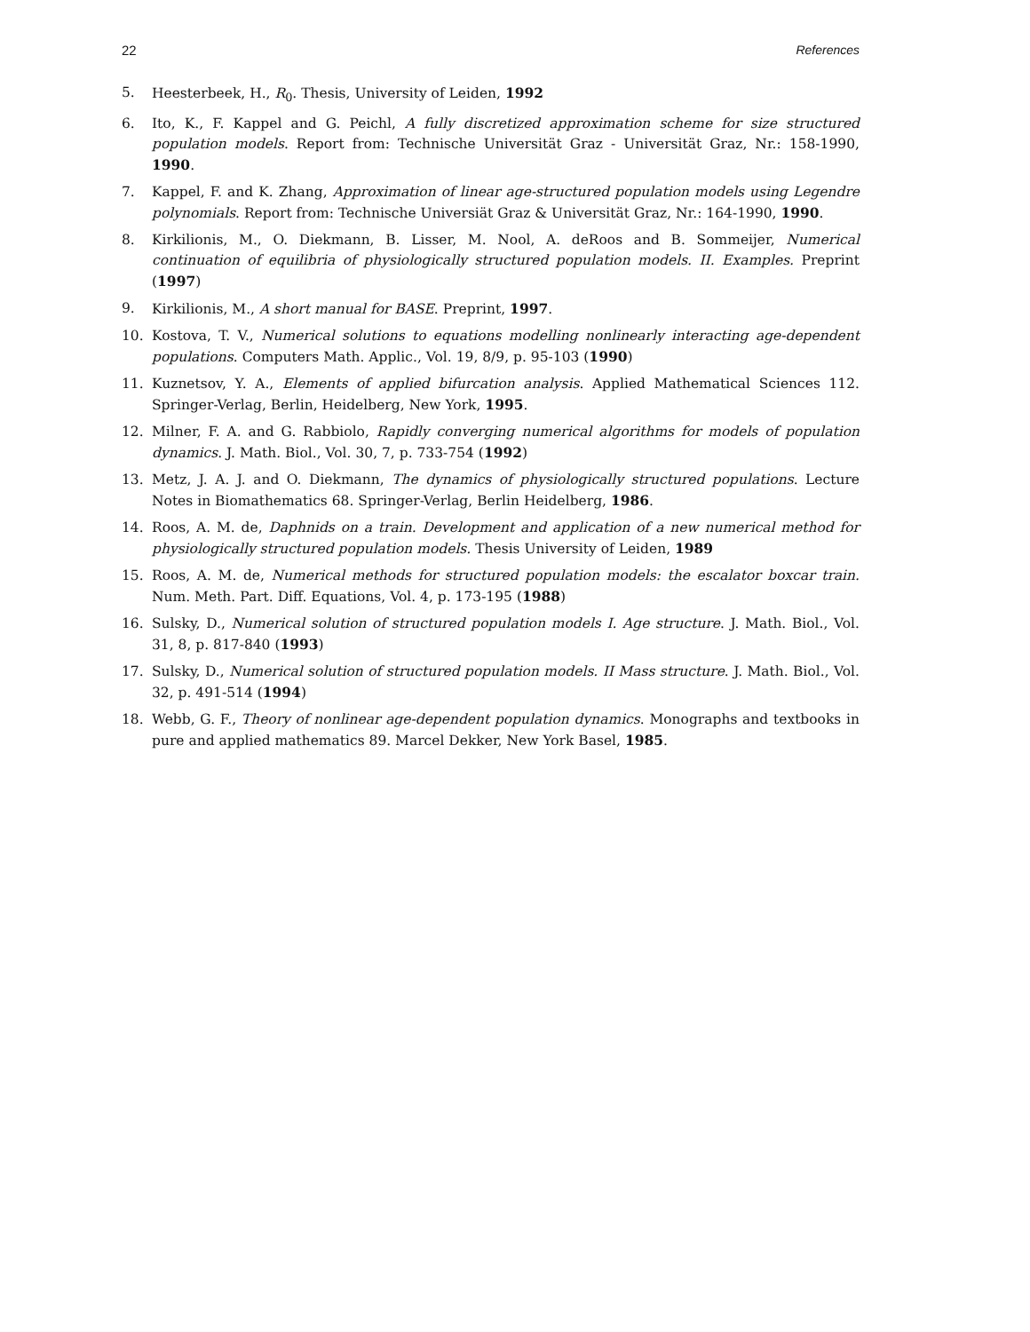22 References
5. Heesterbeek, H., R<sub>0</sub>. Thesis, University of Leiden, 1992
6. Ito, K., F. Kappel and G. Peichl, A fully discretized approximation scheme for size structured population models. Report from: Technische Universität Graz - Universität Graz, Nr.: 158-1990, 1990.
7. Kappel, F. and K. Zhang, Approximation of linear age-structured population models using Legendre polynomials. Report from: Technische Universiät Graz & Universität Graz, Nr.: 164-1990, 1990.
8. Kirkilionis, M., O. Diekmann, B. Lisser, M. Nool, A. deRoos and B. Sommeijer, Numerical continuation of equilibria of physiologically structured population models. II. Examples. Preprint (1997)
9. Kirkilionis, M., A short manual for BASE. Preprint, 1997.
10. Kostova, T. V., Numerical solutions to equations modelling nonlinearly interacting age-dependent populations. Computers Math. Applic., Vol. 19, 8/9, p. 95-103 (1990)
11. Kuznetsov, Y. A., Elements of applied bifurcation analysis. Applied Mathematical Sciences 112. Springer-Verlag, Berlin, Heidelberg, New York, 1995.
12. Milner, F. A. and G. Rabbiolo, Rapidly converging numerical algorithms for models of population dynamics. J. Math. Biol., Vol. 30, 7, p. 733-754 (1992)
13. Metz, J. A. J. and O. Diekmann, The dynamics of physiologically structured populations. Lecture Notes in Biomathematics 68. Springer-Verlag, Berlin Heidelberg, 1986.
14. Roos, A. M. de, Daphnids on a train. Development and application of a new numerical method for physiologically structured population models. Thesis University of Leiden, 1989
15. Roos, A. M. de, Numerical methods for structured population models: the escalator boxcar train. Num. Meth. Part. Diff. Equations, Vol. 4, p. 173-195 (1988)
16. Sulsky, D., Numerical solution of structured population models I. Age structure. J. Math. Biol., Vol. 31, 8, p. 817-840 (1993)
17. Sulsky, D., Numerical solution of structured population models. II Mass structure. J. Math. Biol., Vol. 32, p. 491-514 (1994)
18. Webb, G. F., Theory of nonlinear age-dependent population dynamics. Monographs and textbooks in pure and applied mathematics 89. Marcel Dekker, New York Basel, 1985.